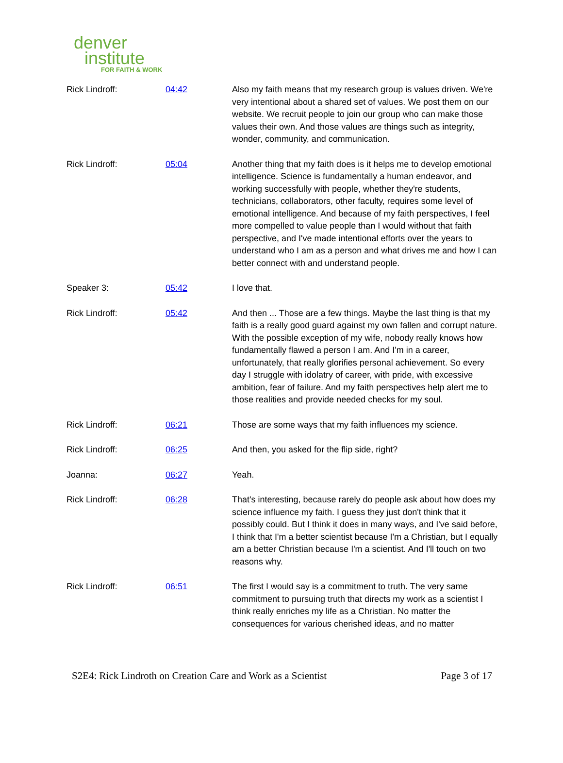denver
institute
FOR FAITH & WORK
| Rick Lindroff: | 04:42 | Also my faith means that my research group is values driven. We're very intentional about a shared set of values. We post them on our website. We recruit people to join our group who can make those values their own. And those values are things such as integrity, wonder, community, and communication. |
| Rick Lindroff: | 05:04 | Another thing that my faith does is it helps me to develop emotional intelligence. Science is fundamentally a human endeavor, and working successfully with people, whether they're students, technicians, collaborators, other faculty, requires some level of emotional intelligence. And because of my faith perspectives, I feel more compelled to value people than I would without that faith perspective, and I've made intentional efforts over the years to understand who I am as a person and what drives me and how I can better connect with and understand people. |
| Speaker 3: | 05:42 | I love that. |
| Rick Lindroff: | 05:42 | And then ... Those are a few things. Maybe the last thing is that my faith is a really good guard against my own fallen and corrupt nature. With the possible exception of my wife, nobody really knows how fundamentally flawed a person I am. And I'm in a career, unfortunately, that really glorifies personal achievement. So every day I struggle with idolatry of career, with pride, with excessive ambition, fear of failure. And my faith perspectives help alert me to those realities and provide needed checks for my soul. |
| Rick Lindroff: | 06:21 | Those are some ways that my faith influences my science. |
| Rick Lindroff: | 06:25 | And then, you asked for the flip side, right? |
| Joanna: | 06:27 | Yeah. |
| Rick Lindroff: | 06:28 | That's interesting, because rarely do people ask about how does my science influence my faith. I guess they just don't think that it possibly could. But I think it does in many ways, and I've said before, I think that I'm a better scientist because I'm a Christian, but I equally am a better Christian because I'm a scientist. And I'll touch on two reasons why. |
| Rick Lindroff: | 06:51 | The first I would say is a commitment to truth. The very same commitment to pursuing truth that directs my work as a scientist I think really enriches my life as a Christian. No matter the consequences for various cherished ideas, and no matter |
S2E4: Rick Lindroth on Creation Care and Work as a Scientist Page 3 of 17